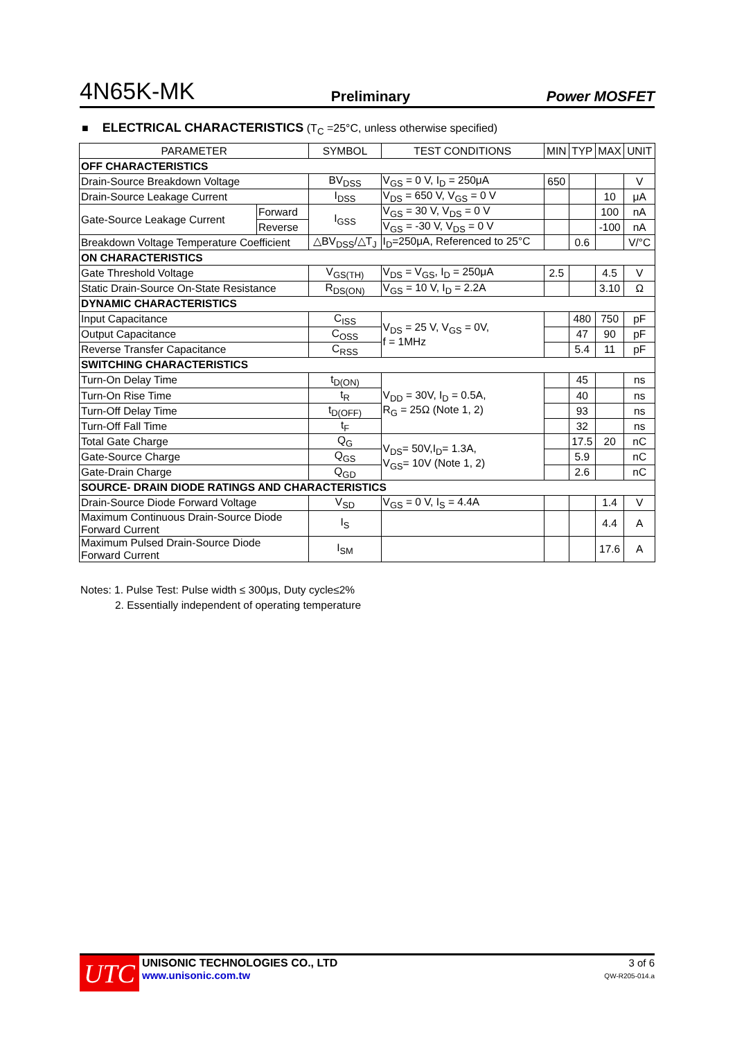4N65K-MK Preliminary Power MOSFET
■ ELECTRICAL CHARACTERISTICS (T<sub>C</sub> =25°C, unless otherwise specified)
| PARAMETER | | SYMBOL | TEST CONDITIONS | MIN | TYP | MAX | UNIT |
| --- | --- | --- | --- | --- | --- | --- | --- |
| OFF CHARACTERISTICS | | | | | | | |
| Drain-Source Breakdown Voltage | | BV<sub>DSS</sub> | V<sub>GS</sub> = 0 V, I<sub>D</sub> = 250μA | 650 | | | V |
| Drain-Source Leakage Current | | I<sub>DSS</sub> | V<sub>DS</sub> = 650 V, V<sub>GS</sub> = 0 V | | | 10 | μA |
| Gate-Source Leakage Current | Forward | I<sub>GSS</sub> | V<sub>GS</sub> = 30 V, V<sub>DS</sub> = 0 V | | | 100 | nA |
| | Reverse | | V<sub>GS</sub> = -30 V, V<sub>DS</sub> = 0 V | | | -100 | nA |
| Breakdown Voltage Temperature Coefficient | | △BV<sub>DSS</sub>/△T<sub>J</sub> | I<sub>D</sub>=250μA, Referenced to 25°C | | 0.6 | | V/°C |
| ON CHARACTERISTICS | | | | | | | |
| Gate Threshold Voltage | | V<sub>GS(TH)</sub> | V<sub>DS</sub> = V<sub>GS</sub>, I<sub>D</sub> = 250μA | 2.5 | | 4.5 | V |
| Static Drain-Source On-State Resistance | | R<sub>DS(ON)</sub> | V<sub>GS</sub> = 10 V, I<sub>D</sub> = 2.2A | | | 3.10 | Ω |
| DYNAMIC CHARACTERISTICS | | | | | | | |
| Input Capacitance | | C<sub>ISS</sub> | V<sub>DS</sub> = 25 V, V<sub>GS</sub> = 0V, f = 1MHz | | 480 | 750 | pF |
| Output Capacitance | | C<sub>OSS</sub> | | | 47 | 90 | pF |
| Reverse Transfer Capacitance | | C<sub>RSS</sub> | | | 5.4 | 11 | pF |
| SWITCHING CHARACTERISTICS | | | | | | | |
| Turn-On Delay Time | | t<sub>D(ON)</sub> | V<sub>DD</sub> = 30V, I<sub>D</sub> = 0.5A, R<sub>G</sub> = 25Ω (Note 1, 2) | | 45 | | ns |
| Turn-On Rise Time | | t<sub>R</sub> | | | 40 | | ns |
| Turn-Off Delay Time | | t<sub>D(OFF)</sub> | | | 93 | | ns |
| Turn-Off Fall Time | | t<sub>F</sub> | | | 32 | | ns |
| Total Gate Charge | | Q<sub>G</sub> | V<sub>DS</sub>= 50V,I<sub>D</sub>= 1.3A, V<sub>GS</sub>= 10V (Note 1, 2) | | 17.5 | 20 | nC |
| Gate-Source Charge | | Q<sub>GS</sub> | | | 5.9 | | nC |
| Gate-Drain Charge | | Q<sub>GD</sub> | | | 2.6 | | nC |
| SOURCE- DRAIN DIODE RATINGS AND CHARACTERISTICS | | | | | | | |
| Drain-Source Diode Forward Voltage | | V<sub>SD</sub> | V<sub>GS</sub> = 0 V, I<sub>S</sub> = 4.4A | | | 1.4 | V |
| Maximum Continuous Drain-Source Diode Forward Current | | I<sub>S</sub> | | | | 4.4 | A |
| Maximum Pulsed Drain-Source Diode Forward Current | | I<sub>SM</sub> | | | | 17.6 | A |
Notes: 1. Pulse Test: Pulse width ≤ 300μs, Duty cycle≤2%
2. Essentially independent of operating temperature
UTC
UNISONIC TECHNOLOGIES CO., LTD
www.unisonic.com.tw
3 of 6
QW-R205-014.a